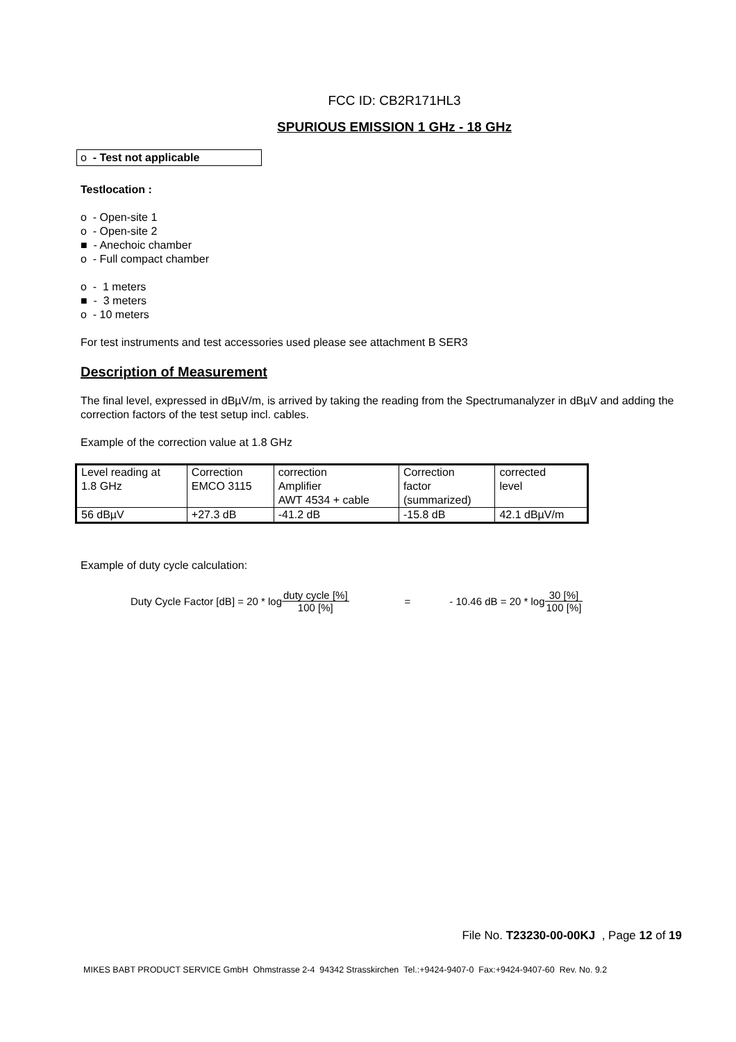FCC ID: CB2R171HL3
SPURIOUS EMISSION 1 GHz - 18 GHz
o - Test not applicable
Testlocation :
o - Open-site 1
o - Open-site 2
■ - Anechoic chamber
o - Full compact chamber
o - 1 meters
■ - 3 meters
o - 10 meters
For test instruments and test accessories used please see attachment B SER3
Description of Measurement
The final level, expressed in dBµV/m, is arrived by taking the reading from the Spectrumanalyzer in dBµV and adding the correction factors of the test setup incl. cables.
Example of the correction value at 1.8 GHz
| Level reading at 1.8 GHz | Correction EMCO 3115 | correction Amplifier AWT 4534 + cable | Correction factor (summarized) | corrected level |
| 56 dBµV | +27.3 dB | -41.2 dB | -15.8 dB | 42.1 dBµV/m |
Example of duty cycle calculation:
Duty Cycle Factor [dB] = 20 * log duty cycle [%] 100 [%] = - 10.46 dB = 20 * log 30 [%] 100 [%]
File No. T23230-00-00KJ , Page 12 of 19
MIKES BABT PRODUCT SERVICE GmbH Ohmstrasse 2-4 94342 Strasskirchen Tel.:+9424-9407-0 Fax:+9424-9407-60 Rev. No. 9.2